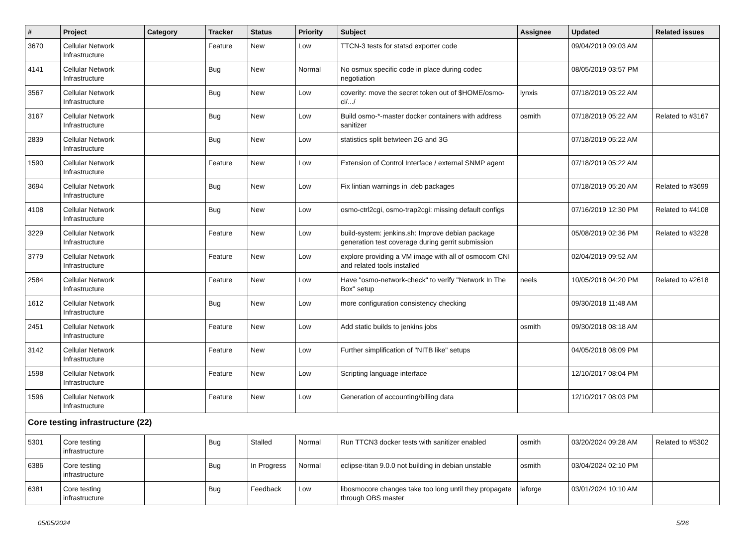| # | Project | Category | Tracker | Status | Priority | Subject | Assignee | Updated | Related issues |
| --- | --- | --- | --- | --- | --- | --- | --- | --- | --- |
| 3670 | Cellular Network Infrastructure | | Feature | New | Low | TTCN-3 tests for statsd exporter code | | 09/04/2019 09:03 AM | |
| 4141 | Cellular Network Infrastructure | | Bug | New | Normal | No osmux specific code in place during codec negotiation | | 08/05/2019 03:57 PM | |
| 3567 | Cellular Network Infrastructure | | Bug | New | Low | coverity: move the secret token out of $HOME/osmo-ci/.../ | lynxis | 07/18/2019 05:22 AM | |
| 3167 | Cellular Network Infrastructure | | Bug | New | Low | Build osmo-*-master docker containers with address sanitizer | osmith | 07/18/2019 05:22 AM | Related to #3167 |
| 2839 | Cellular Network Infrastructure | | Bug | New | Low | statistics split betwteen 2G and 3G | | 07/18/2019 05:22 AM | |
| 1590 | Cellular Network Infrastructure | | Feature | New | Low | Extension of Control Interface / external SNMP agent | | 07/18/2019 05:22 AM | |
| 3694 | Cellular Network Infrastructure | | Bug | New | Low | Fix lintian warnings in .deb packages | | 07/18/2019 05:20 AM | Related to #3699 |
| 4108 | Cellular Network Infrastructure | | Bug | New | Low | osmo-ctrl2cgi, osmo-trap2cgi: missing default configs | | 07/16/2019 12:30 PM | Related to #4108 |
| 3229 | Cellular Network Infrastructure | | Feature | New | Low | build-system: jenkins.sh: Improve debian package generation test coverage during gerrit submission | | 05/08/2019 02:36 PM | Related to #3228 |
| 3779 | Cellular Network Infrastructure | | Feature | New | Low | explore providing a VM image with all of osmocom CNI and related tools installed | | 02/04/2019 09:52 AM | |
| 2584 | Cellular Network Infrastructure | | Feature | New | Low | Have "osmo-network-check" to verify "Network In The Box" setup | neels | 10/05/2018 04:20 PM | Related to #2618 |
| 1612 | Cellular Network Infrastructure | | Bug | New | Low | more configuration consistency checking | | 09/30/2018 11:48 AM | |
| 2451 | Cellular Network Infrastructure | | Feature | New | Low | Add static builds to jenkins jobs | osmith | 09/30/2018 08:18 AM | |
| 3142 | Cellular Network Infrastructure | | Feature | New | Low | Further simplification of "NITB like" setups | | 04/05/2018 08:09 PM | |
| 1598 | Cellular Network Infrastructure | | Feature | New | Low | Scripting language interface | | 12/10/2017 08:04 PM | |
| 1596 | Cellular Network Infrastructure | | Feature | New | Low | Generation of accounting/billing data | | 12/10/2017 08:03 PM | |
| Core testing infrastructure (22) | | | | | | | | | |
| 5301 | Core testing infrastructure | | Bug | Stalled | Normal | Run TTCN3 docker tests with sanitizer enabled | osmith | 03/20/2024 09:28 AM | Related to #5302 |
| 6386 | Core testing infrastructure | | Bug | In Progress | Normal | eclipse-titan 9.0.0 not building in debian unstable | osmith | 03/04/2024 02:10 PM | |
| 6381 | Core testing infrastructure | | Bug | Feedback | Low | libosmocore changes take too long until they propagate through OBS master | laforge | 03/01/2024 10:10 AM | |
05/05/2024 5/26